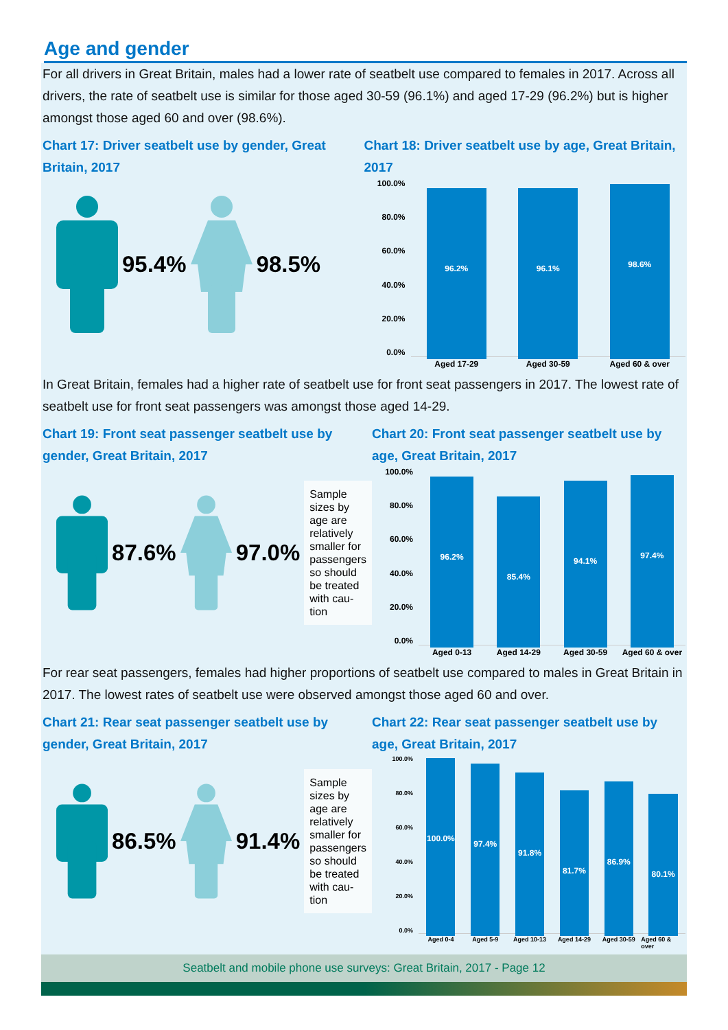Age and gender
For all drivers in Great Britain, males had a lower rate of seatbelt use compared to females in 2017. Across all drivers, the rate of seatbelt use is similar for those aged 30-59 (96.1%) and aged 17-29 (96.2%) but is higher amongst those aged 60 and over (98.6%).
Chart 17: Driver seatbelt use by gender, Great Britain, 2017
95.4% 98.5%
Chart 18: Driver seatbelt use by age, Great Britain, 2017
100.0%
80.0%
60.0%
40.0%
20.0%
0.0%
96.2%
Aged 17-29
96.1%
Aged 30-59
98.6%
Aged 60 & over
In Great Britain, females had a higher rate of seatbelt use for front seat passengers in 2017. The lowest rate of seatbelt use for front seat passengers was amongst those aged 14-29.
Chart 19: Front seat passenger seatbelt use by gender, Great Britain, 2017
87.6% 97.0%
Sample sizes by age are relatively smaller for passengers so should be treated with cau-tion
Chart 20: Front seat passenger seatbelt use by age, Great Britain, 2017
100.0%
80.0%
60.0%
40.0%
20.0%
0.0%
96.2%
Aged 0-13
85.4%
Aged 14-29
94.1%
Aged 30-59
97.4%
Aged 60 & over
For rear seat passengers, females had higher proportions of seatbelt use compared to males in Great Britain in 2017. The lowest rates of seatbelt use were observed amongst those aged 60 and over.
Chart 21: Rear seat passenger seatbelt use by gender, Great Britain, 2017
86.5% 91.4%
Sample sizes by age are relatively smaller for passengers so should be treated with cau-tion
Chart 22: Rear seat passenger seatbelt use by age, Great Britain, 2017
100.0%
80.0%
60.0%
40.0%
20.0%
0.0%
100.0%
Aged 0-4
97.4%
Aged 5-9
91.8%
Aged 10-13
81.7%
Aged 14-29
86.9%
Aged 30-59
80.1%
Aged 60 & over
Seatbelt and mobile phone use surveys: Great Britain, 2017 - Page 12